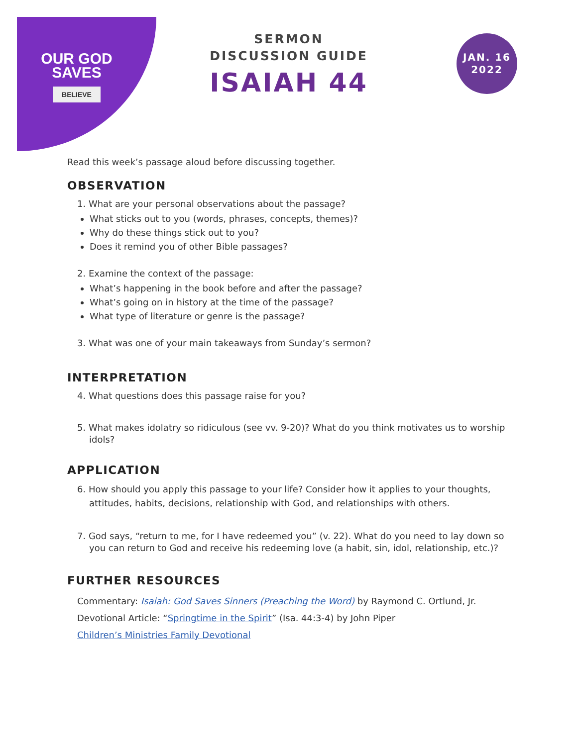OUR GOD
SAVES
BELIEVE
SERMON
DISCUSSION GUIDE
ISAIAH 44
JAN. 16
2022
Read this week’s passage aloud before discussing together.
OBSERVATION
1. What are your personal observations about the passage?
What sticks out to you (words, phrases, concepts, themes)?
Why do these things stick out to you?
Does it remind you of other Bible passages?
2. Examine the context of the passage:
What’s happening in the book before and after the passage?
What’s going on in history at the time of the passage?
What type of literature or genre is the passage?
3. What was one of your main takeaways from Sunday’s sermon?
INTERPRETATION
4. What questions does this passage raise for you?
5. What makes idolatry so ridiculous (see vv. 9-20)? What do you think motivates us to worship idols?
APPLICATION
6. How should you apply this passage to your life? Consider how it applies to your thoughts, attitudes, habits, decisions, relationship with God, and relationships with others.
7. God says, “return to me, for I have redeemed you” (v. 22). What do you need to lay down so you can return to God and receive his redeeming love (a habit, sin, idol, relationship, etc.)?
FURTHER RESOURCES
Commentary: Isaiah: God Saves Sinners (Preaching the Word) by Raymond C. Ortlund, Jr.
Devotional Article: “Springtime in the Spirit” (Isa. 44:3-4) by John Piper
Children’s Ministries Family Devotional